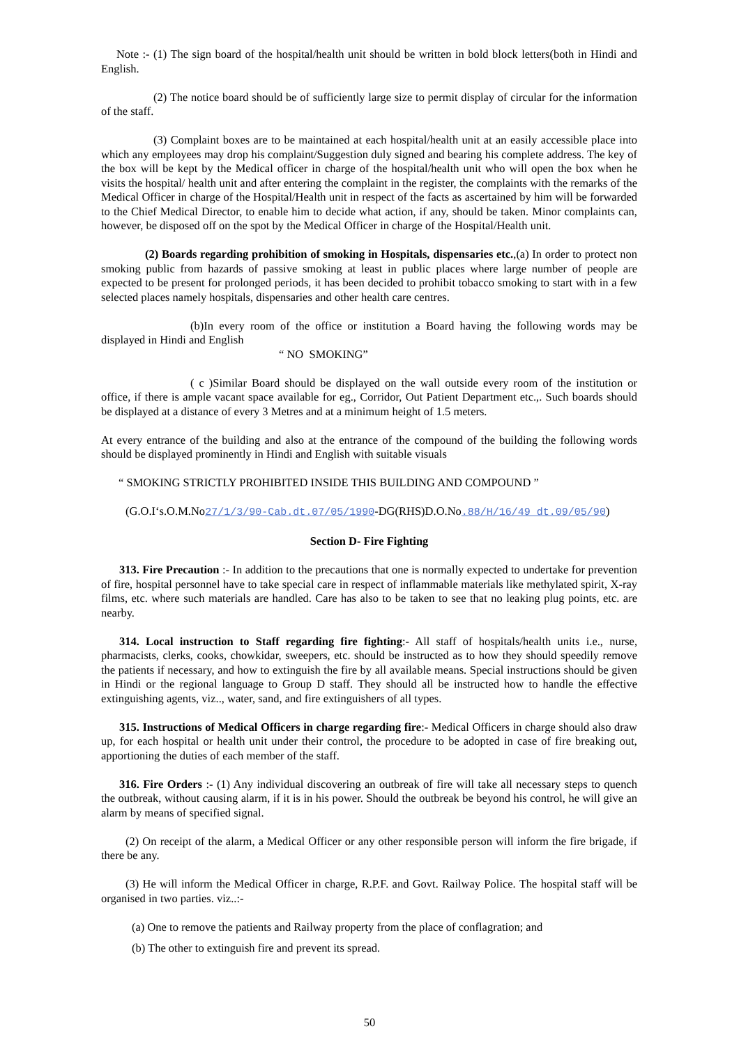Note :- (1) The sign board of the hospital/health unit should be written in bold block letters(both in Hindi and English.
(2) The notice board should be of sufficiently large size to permit display of circular for the information of the staff.
(3) Complaint boxes are to be maintained at each hospital/health unit at an easily accessible place into which any employees may drop his complaint/Suggestion duly signed and bearing his complete address. The key of the box will be kept by the Medical officer in charge of the hospital/health unit who will open the box when he visits the hospital/ health unit and after entering the complaint in the register, the complaints with the remarks of the Medical Officer in charge of the Hospital/Health unit in respect of the facts as ascertained by him will be forwarded to the Chief Medical Director, to enable him to decide what action, if any, should be taken. Minor complaints can, however, be disposed off on the spot by the Medical Officer in charge of the Hospital/Health unit.
(2) Boards regarding prohibition of smoking in Hospitals, dispensaries etc.,(a) In order to protect non smoking public from hazards of passive smoking at least in public places where large number of people are expected to be present for prolonged periods, it has been decided to prohibit tobacco smoking to start with in a few selected places namely hospitals, dispensaries and other health care centres.
(b)In every room of the office or institution a Board having the following words may be displayed in Hindi and English
“ NO SMOKING”
( c )Similar Board should be displayed on the wall outside every room of the institution or office, if there is ample vacant space available for eg., Corridor, Out Patient Department etc.,. Such boards should be displayed at a distance of every 3 Metres and at a minimum height of 1.5 meters.
At every entrance of the building and also at the entrance of the compound of the building the following words should be displayed prominently in Hindi and English with suitable visuals
“ SMOKING STRICTLY PROHIBITED INSIDE THIS BUILDING AND COMPOUND ”
(G.O.I‘s.O.M.No27/1/3/90-Cab.dt.07/05/1990-DG(RHS)D.O.No.88/H/16/49 dt.09/05/90)
Section D- Fire Fighting
313. Fire Precaution :- In addition to the precautions that one is normally expected to undertake for prevention of fire, hospital personnel have to take special care in respect of inflammable materials like methylated spirit, X-ray films, etc. where such materials are handled. Care has also to be taken to see that no leaking plug points, etc. are nearby.
314. Local instruction to Staff regarding fire fighting:- All staff of hospitals/health units i.e., nurse, pharmacists, clerks, cooks, chowkidar, sweepers, etc. should be instructed as to how they should speedily remove the patients if necessary, and how to extinguish the fire by all available means. Special instructions should be given in Hindi or the regional language to Group D staff. They should all be instructed how to handle the effective extinguishing agents, viz.., water, sand, and fire extinguishers of all types.
315. Instructions of Medical Officers in charge regarding fire:- Medical Officers in charge should also draw up, for each hospital or health unit under their control, the procedure to be adopted in case of fire breaking out, apportioning the duties of each member of the staff.
316. Fire Orders :- (1) Any individual discovering an outbreak of fire will take all necessary steps to quench the outbreak, without causing alarm, if it is in his power. Should the outbreak be beyond his control, he will give an alarm by means of specified signal.
(2) On receipt of the alarm, a Medical Officer or any other responsible person will inform the fire brigade, if there be any.
(3) He will inform the Medical Officer in charge, R.P.F. and Govt. Railway Police. The hospital staff will be organised in two parties. viz..:-
(a) One to remove the patients and Railway property from the place of conflagration; and
(b) The other to extinguish fire and prevent its spread.
50